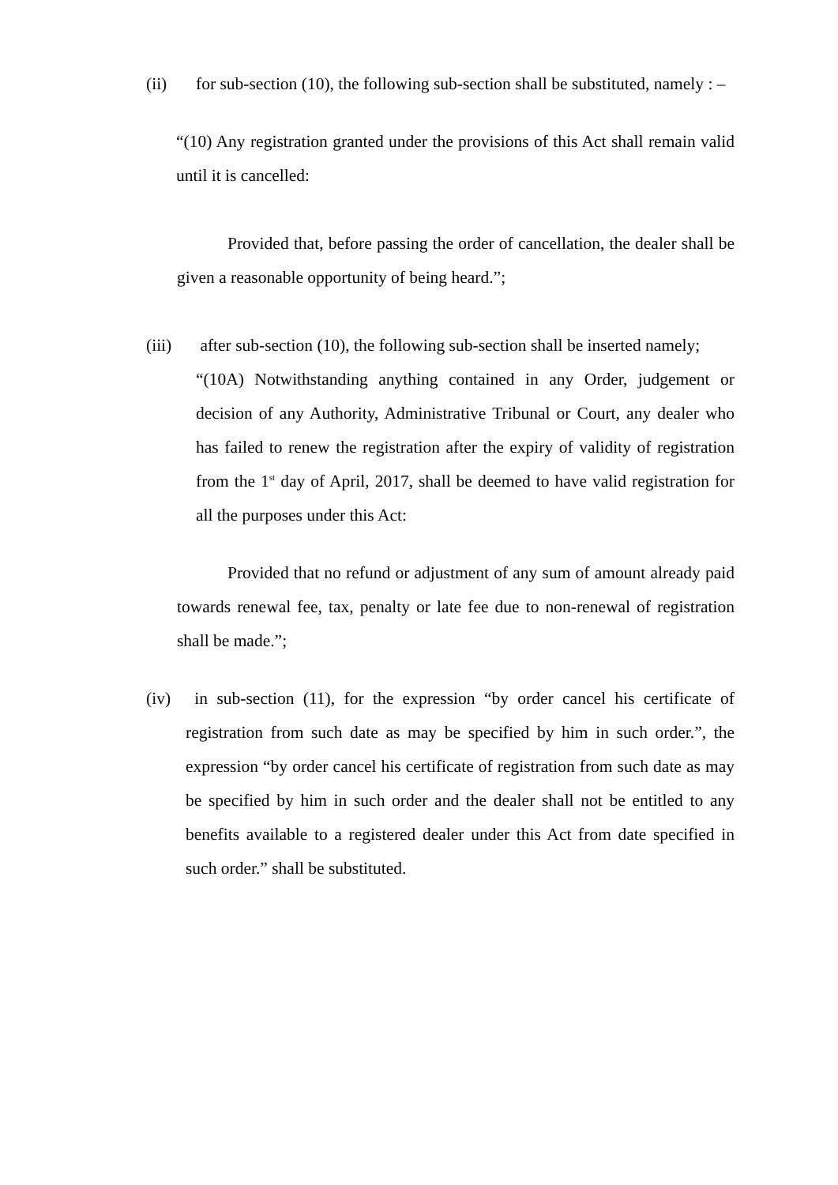(ii) for sub-section (10), the following sub-section shall be substituted, namely : –
“(10) Any registration granted under the provisions of this Act shall remain valid until it is cancelled:
Provided that, before passing the order of cancellation, the dealer shall be given a reasonable opportunity of being heard.”;
(iii)
after sub-section (10), the following sub-section shall be inserted namely;
“(10A) Notwithstanding anything contained in any Order, judgement or decision of any Authority, Administrative Tribunal or Court, any dealer who has failed to renew the registration after the expiry of validity of registration from the 1<sup>st</sup> day of April, 2017, shall be deemed to have valid registration for all the purposes under this Act:
Provided that no refund or adjustment of any sum of amount already paid towards renewal fee, tax, penalty or late fee due to non-renewal of registration shall be made.”;
(iv)
in sub-section (11), for the expression “by order cancel his certificate of registration from such date as may be specified by him in such order.”, the expression “by order cancel his certificate of registration from such date as may be specified by him in such order and the dealer shall not be entitled to any benefits available to a registered dealer under this Act from date specified in such order.” shall be substituted.